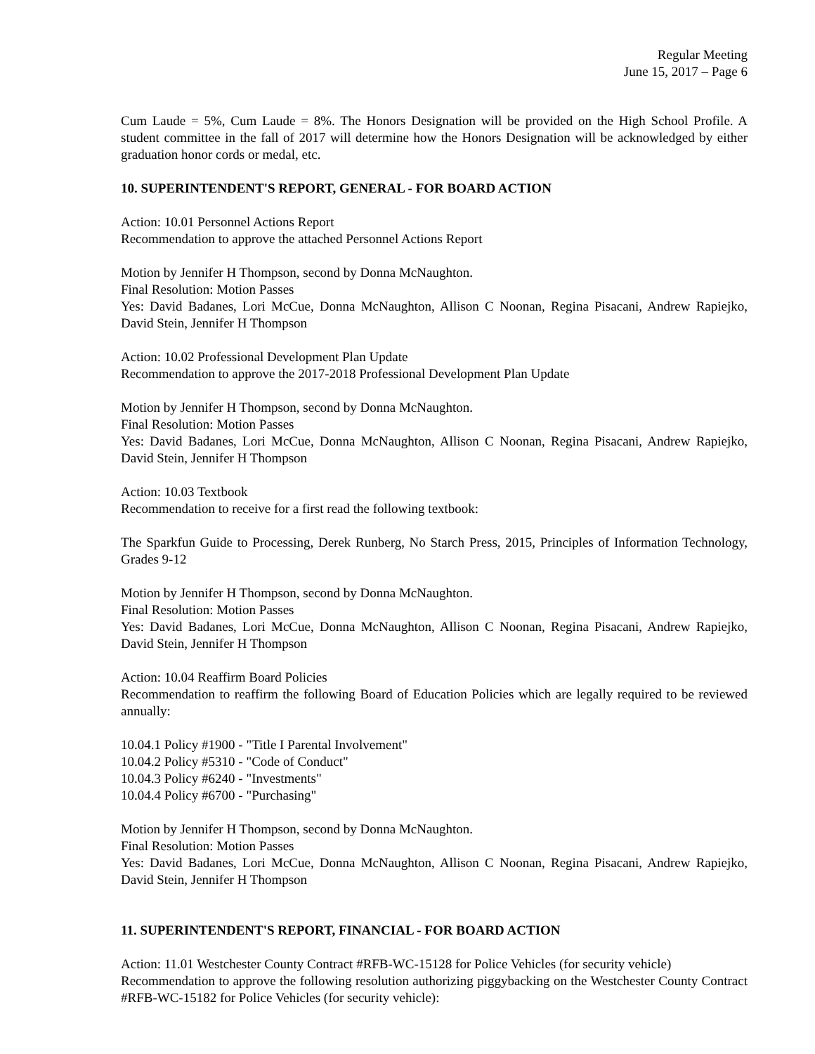Regular Meeting
June 15, 2017 – Page 6
Cum Laude = 5%, Cum Laude = 8%. The Honors Designation will be provided on the High School Profile. A student committee in the fall of 2017 will determine how the Honors Designation will be acknowledged by either graduation honor cords or medal, etc.
10. SUPERINTENDENT'S REPORT, GENERAL - FOR BOARD ACTION
Action: 10.01 Personnel Actions Report
Recommendation to approve the attached Personnel Actions Report
Motion by Jennifer H Thompson, second by Donna McNaughton.
Final Resolution: Motion Passes
Yes: David Badanes, Lori McCue, Donna McNaughton, Allison C Noonan, Regina Pisacani, Andrew Rapiejko, David Stein, Jennifer H Thompson
Action: 10.02 Professional Development Plan Update
Recommendation to approve the 2017-2018 Professional Development Plan Update
Motion by Jennifer H Thompson, second by Donna McNaughton.
Final Resolution: Motion Passes
Yes: David Badanes, Lori McCue, Donna McNaughton, Allison C Noonan, Regina Pisacani, Andrew Rapiejko, David Stein, Jennifer H Thompson
Action: 10.03 Textbook
Recommendation to receive for a first read the following textbook:
The Sparkfun Guide to Processing, Derek Runberg, No Starch Press, 2015, Principles of Information Technology, Grades 9-12
Motion by Jennifer H Thompson, second by Donna McNaughton.
Final Resolution: Motion Passes
Yes: David Badanes, Lori McCue, Donna McNaughton, Allison C Noonan, Regina Pisacani, Andrew Rapiejko, David Stein, Jennifer H Thompson
Action: 10.04 Reaffirm Board Policies
Recommendation to reaffirm the following Board of Education Policies which are legally required to be reviewed annually:
10.04.1 Policy #1900 - "Title I Parental Involvement"
10.04.2 Policy #5310 - "Code of Conduct"
10.04.3 Policy #6240 - "Investments"
10.04.4 Policy #6700 - "Purchasing"
Motion by Jennifer H Thompson, second by Donna McNaughton.
Final Resolution: Motion Passes
Yes: David Badanes, Lori McCue, Donna McNaughton, Allison C Noonan, Regina Pisacani, Andrew Rapiejko, David Stein, Jennifer H Thompson
11. SUPERINTENDENT'S REPORT, FINANCIAL - FOR BOARD ACTION
Action: 11.01 Westchester County Contract #RFB-WC-15128 for Police Vehicles (for security vehicle)
Recommendation to approve the following resolution authorizing piggybacking on the Westchester County Contract #RFB-WC-15182 for Police Vehicles (for security vehicle):